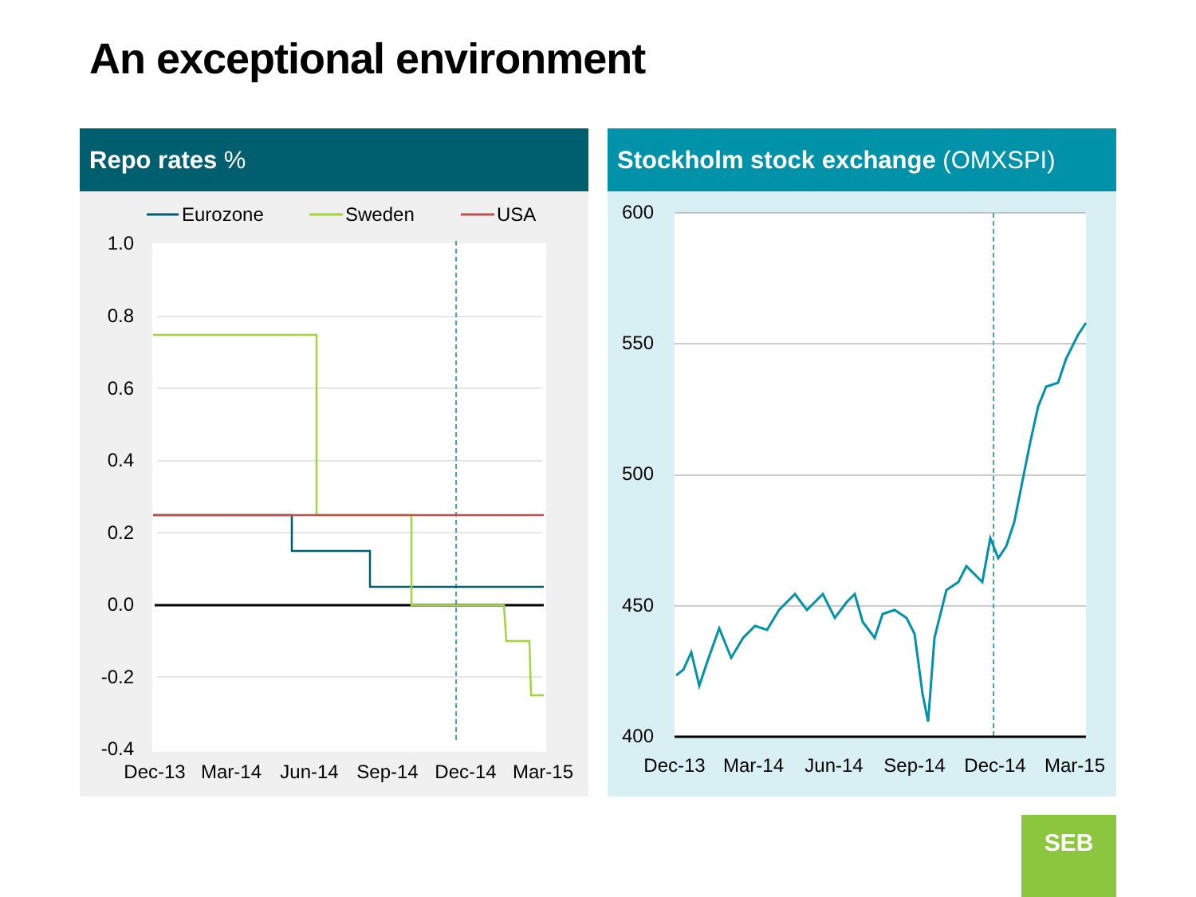An exceptional environment
Repo rates %
Eurozone
Sweden
USA
1.0
0.8
0.6
0.4
0.2
0.0
-0.2
-0.4
Dec-13
Mar-14
Jun-14
Sep-14
Dec-14
Mar-15
Stockholm stock exchange (OMXSPI)
600
550
500
450
400
Dec-13
Mar-14
Jun-14
Sep-14
Dec-14
Mar-15
SEB